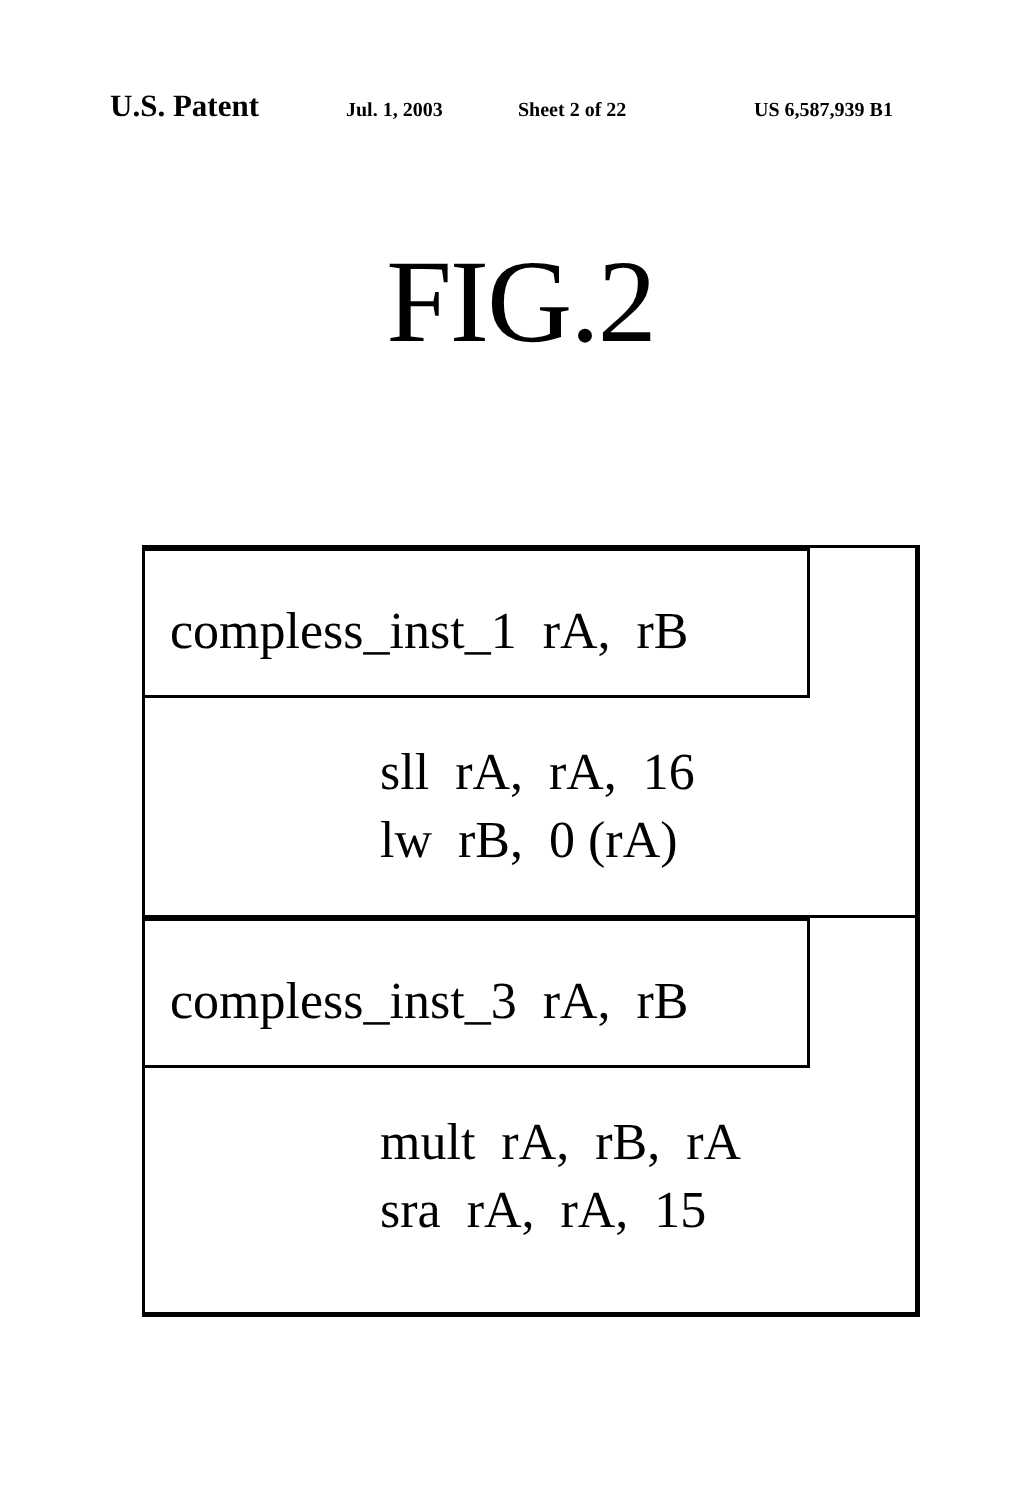U.S. Patent Jul. 1, 2003 Sheet 2 of 22 US 6,587,939 B1
FIG.2
compless_inst_1 rA, rB
sll rA, rA, 16
lw rB, 0 (rA)
compless_inst_3 rA, rB
mult rA, rB, rA
sra rA, rA, 15